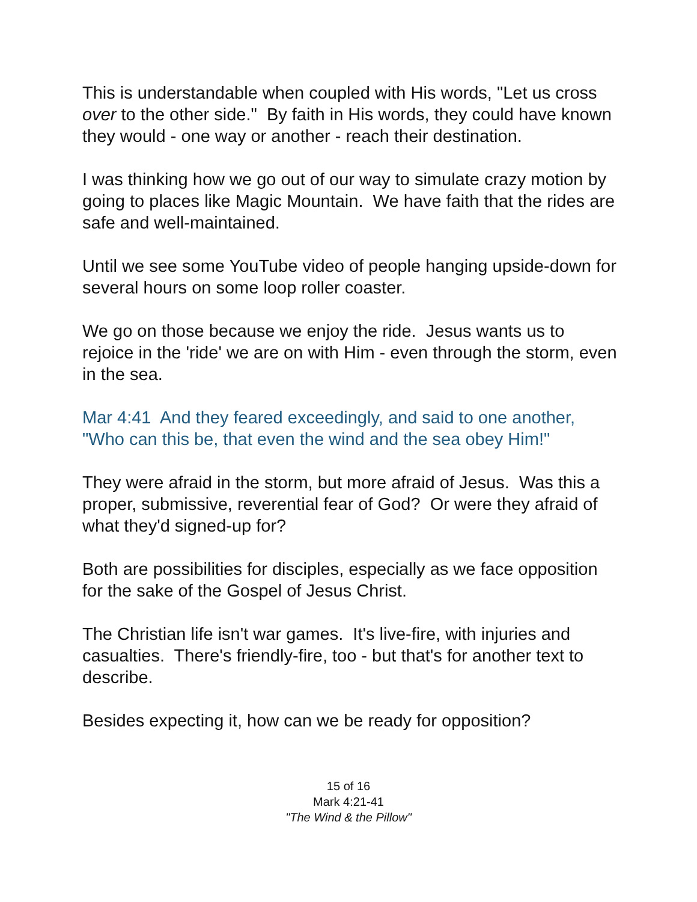This is understandable when coupled with His words, "Let us cross over to the other side." By faith in His words, they could have known they would - one way or another - reach their destination.
I was thinking how we go out of our way to simulate crazy motion by going to places like Magic Mountain. We have faith that the rides are safe and well-maintained.
Until we see some YouTube video of people hanging upside-down for several hours on some loop roller coaster.
We go on those because we enjoy the ride. Jesus wants us to rejoice in the 'ride' we are on with Him - even through the storm, even in the sea.
Mar 4:41 And they feared exceedingly, and said to one another, "Who can this be, that even the wind and the sea obey Him!"
They were afraid in the storm, but more afraid of Jesus. Was this a proper, submissive, reverential fear of God? Or were they afraid of what they'd signed-up for?
Both are possibilities for disciples, especially as we face opposition for the sake of the Gospel of Jesus Christ.
The Christian life isn't war games. It's live-fire, with injuries and casualties. There's friendly-fire, too - but that's for another text to describe.
Besides expecting it, how can we be ready for opposition?
15 of 16
Mark 4:21-41
"The Wind & the Pillow"